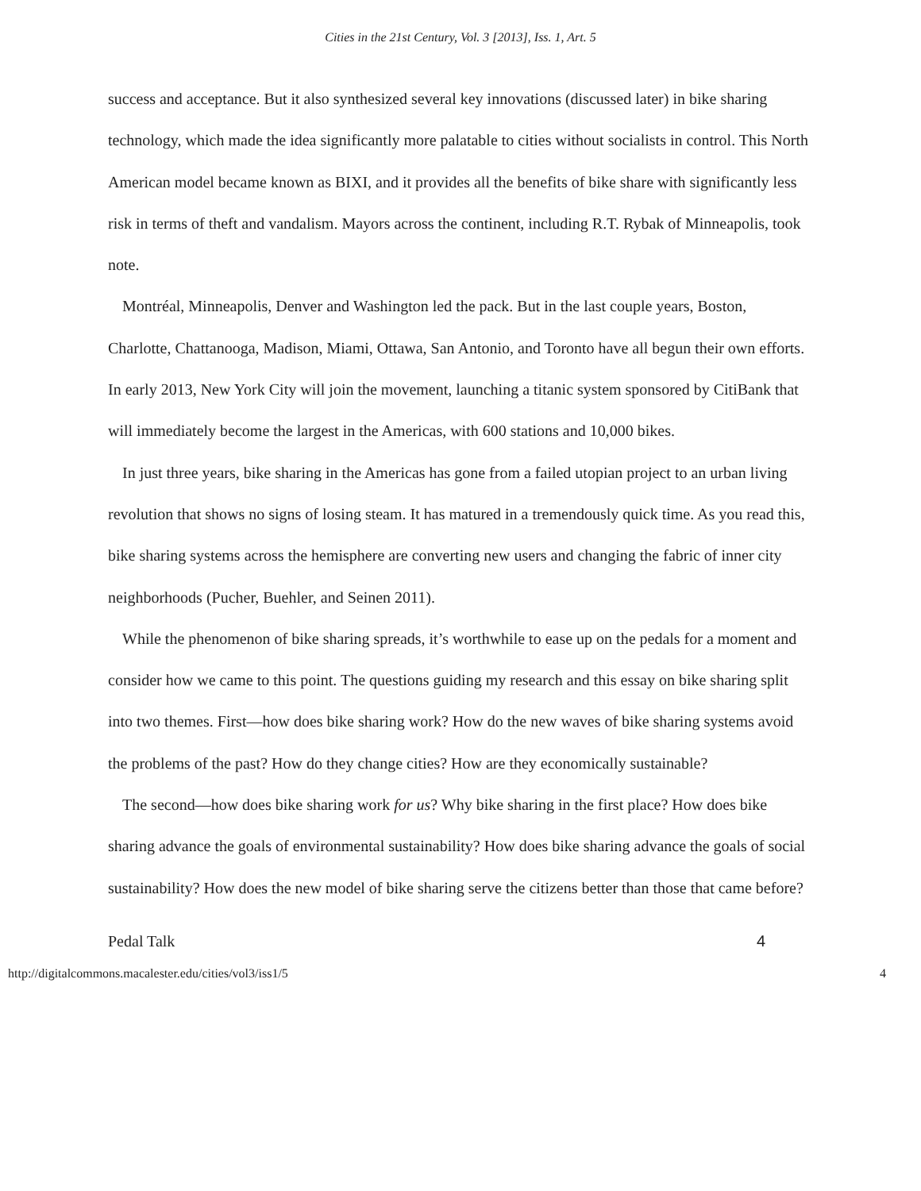Cities in the 21st Century, Vol. 3 [2013], Iss. 1, Art. 5
success and acceptance. But it also synthesized several key innovations (discussed later) in bike sharing technology, which made the idea significantly more palatable to cities without socialists in control. This North American model became known as BIXI, and it provides all the benefits of bike share with significantly less risk in terms of theft and vandalism. Mayors across the continent, including R.T. Rybak of Minneapolis, took note.
Montréal, Minneapolis, Denver and Washington led the pack. But in the last couple years, Boston, Charlotte, Chattanooga, Madison, Miami, Ottawa, San Antonio, and Toronto have all begun their own efforts. In early 2013, New York City will join the movement, launching a titanic system sponsored by CitiBank that will immediately become the largest in the Americas, with 600 stations and 10,000 bikes.
In just three years, bike sharing in the Americas has gone from a failed utopian project to an urban living revolution that shows no signs of losing steam. It has matured in a tremendously quick time. As you read this, bike sharing systems across the hemisphere are converting new users and changing the fabric of inner city neighborhoods (Pucher, Buehler, and Seinen 2011).
While the phenomenon of bike sharing spreads, it’s worthwhile to ease up on the pedals for a moment and consider how we came to this point. The questions guiding my research and this essay on bike sharing split into two themes. First—how does bike sharing work? How do the new waves of bike sharing systems avoid the problems of the past? How do they change cities? How are they economically sustainable?
The second—how does bike sharing work for us? Why bike sharing in the first place? How does bike sharing advance the goals of environmental sustainability? How does bike sharing advance the goals of social sustainability? How does the new model of bike sharing serve the citizens better than those that came before?
Pedal Talk 4
http://digitalcommons.macalester.edu/cities/vol3/iss1/5 4